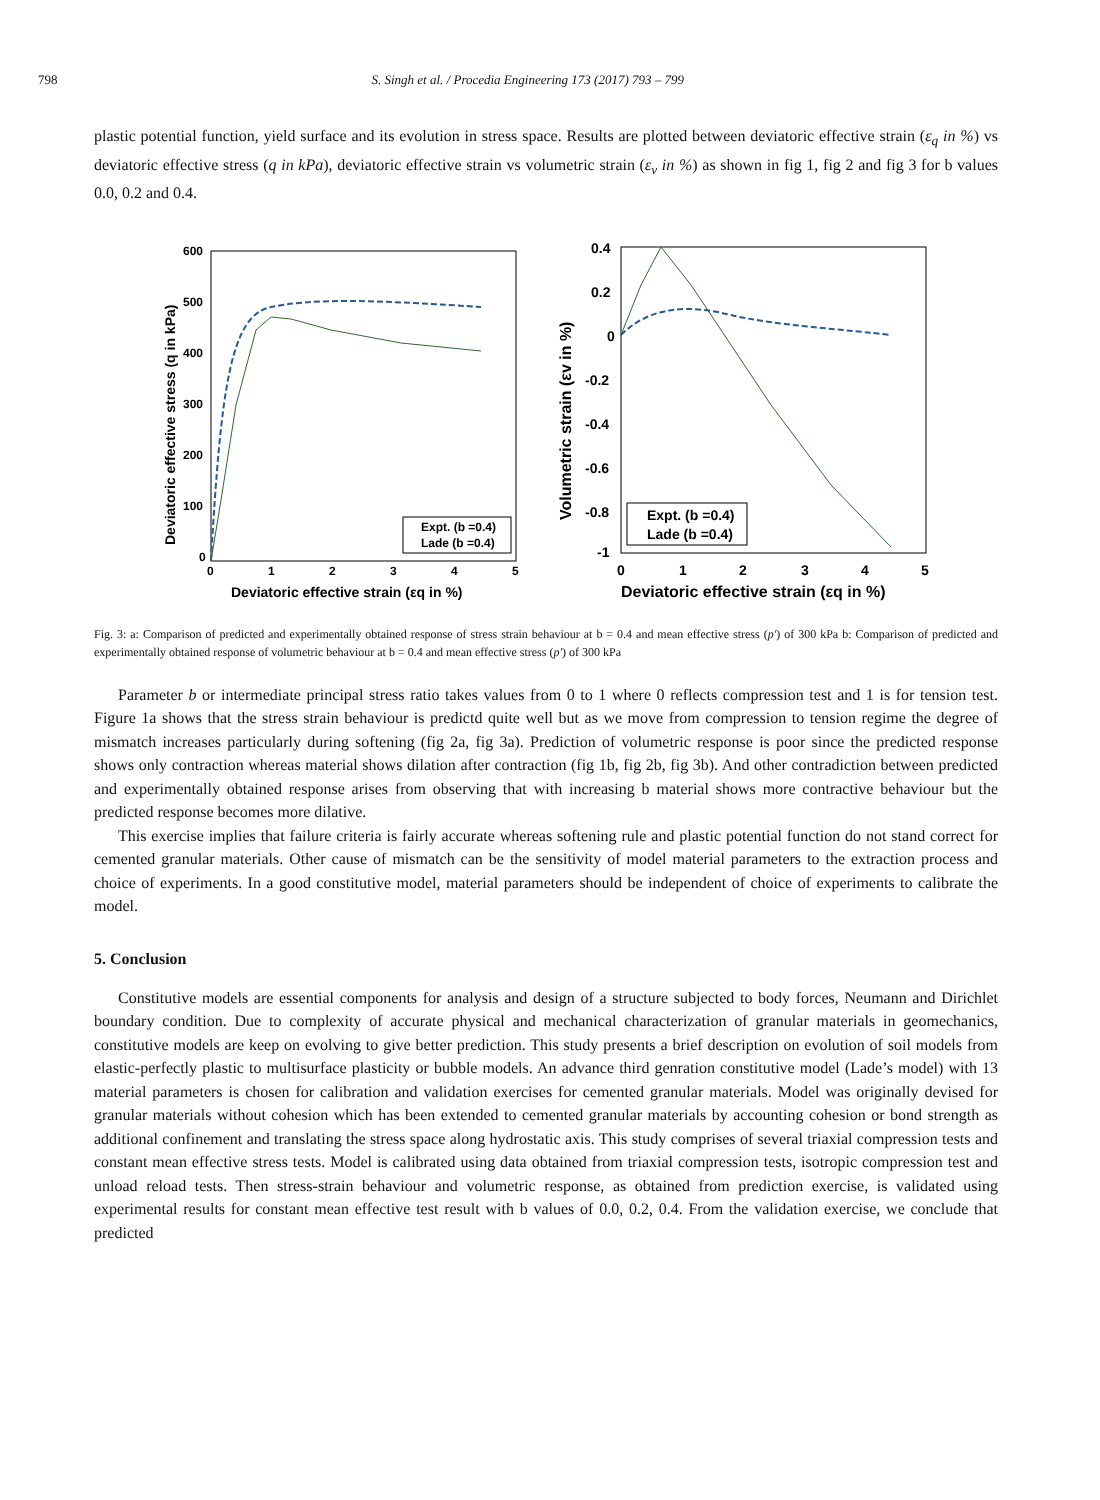798 S. Singh et al. / Procedia Engineering 173 (2017) 793 – 799
plastic potential function, yield surface and its evolution in stress space. Results are plotted between deviatoric effective strain (ε<sub>q</sub> in %) vs deviatoric effective stress (q in kPa), deviatoric effective strain vs volumetric strain (ε<sub>v</sub> in %) as shown in fig 1, fig 2 and fig 3 for b values 0.0, 0.2 and 0.4.
600
500
400
300
200
100
0
0
1
2
3
4
5
Deviatoric effective strain (εq in %)
Deviatoric effective stress (q in kPa)
Expt. (b =0.4)
Lade (b =0.4)
0.4
0.2
0
-0.2
-0.4
-0.6
-0.8
-1
0
1
2
3
4
5
Deviatoric effective strain (εq in %)
Volumetric strain (εv in %)
Expt. (b =0.4)
Lade (b =0.4)
Fig. 3: a: Comparison of predicted and experimentally obtained response of stress strain behaviour at b = 0.4 and mean effective stress (p′) of 300 kPa b: Comparison of predicted and experimentally obtained response of volumetric behaviour at b = 0.4 and mean effective stress (p′) of 300 kPa
Parameter b or intermediate principal stress ratio takes values from 0 to 1 where 0 reflects compression test and 1 is for tension test. Figure 1a shows that the stress strain behaviour is predictd quite well but as we move from compression to tension regime the degree of mismatch increases particularly during softening (fig 2a, fig 3a). Prediction of volumetric response is poor since the predicted response shows only contraction whereas material shows dilation after contraction (fig 1b, fig 2b, fig 3b). And other contradiction between predicted and experimentally obtained response arises from observing that with increasing b material shows more contractive behaviour but the predicted response becomes more dilative.
This exercise implies that failure criteria is fairly accurate whereas softening rule and plastic potential function do not stand correct for cemented granular materials. Other cause of mismatch can be the sensitivity of model material parameters to the extraction process and choice of experiments. In a good constitutive model, material parameters should be independent of choice of experiments to calibrate the model.
5. Conclusion
Constitutive models are essential components for analysis and design of a structure subjected to body forces, Neumann and Dirichlet boundary condition. Due to complexity of accurate physical and mechanical characterization of granular materials in geomechanics, constitutive models are keep on evolving to give better prediction. This study presents a brief description on evolution of soil models from elastic-perfectly plastic to multisurface plasticity or bubble models. An advance third genration constitutive model (Lade’s model) with 13 material parameters is chosen for calibration and validation exercises for cemented granular materials. Model was originally devised for granular materials without cohesion which has been extended to cemented granular materials by accounting cohesion or bond strength as additional confinement and translating the stress space along hydrostatic axis. This study comprises of several triaxial compression tests and constant mean effective stress tests. Model is calibrated using data obtained from triaxial compression tests, isotropic compression test and unload reload tests. Then stress-strain behaviour and volumetric response, as obtained from prediction exercise, is validated using experimental results for constant mean effective test result with b values of 0.0, 0.2, 0.4. From the validation exercise, we conclude that predicted